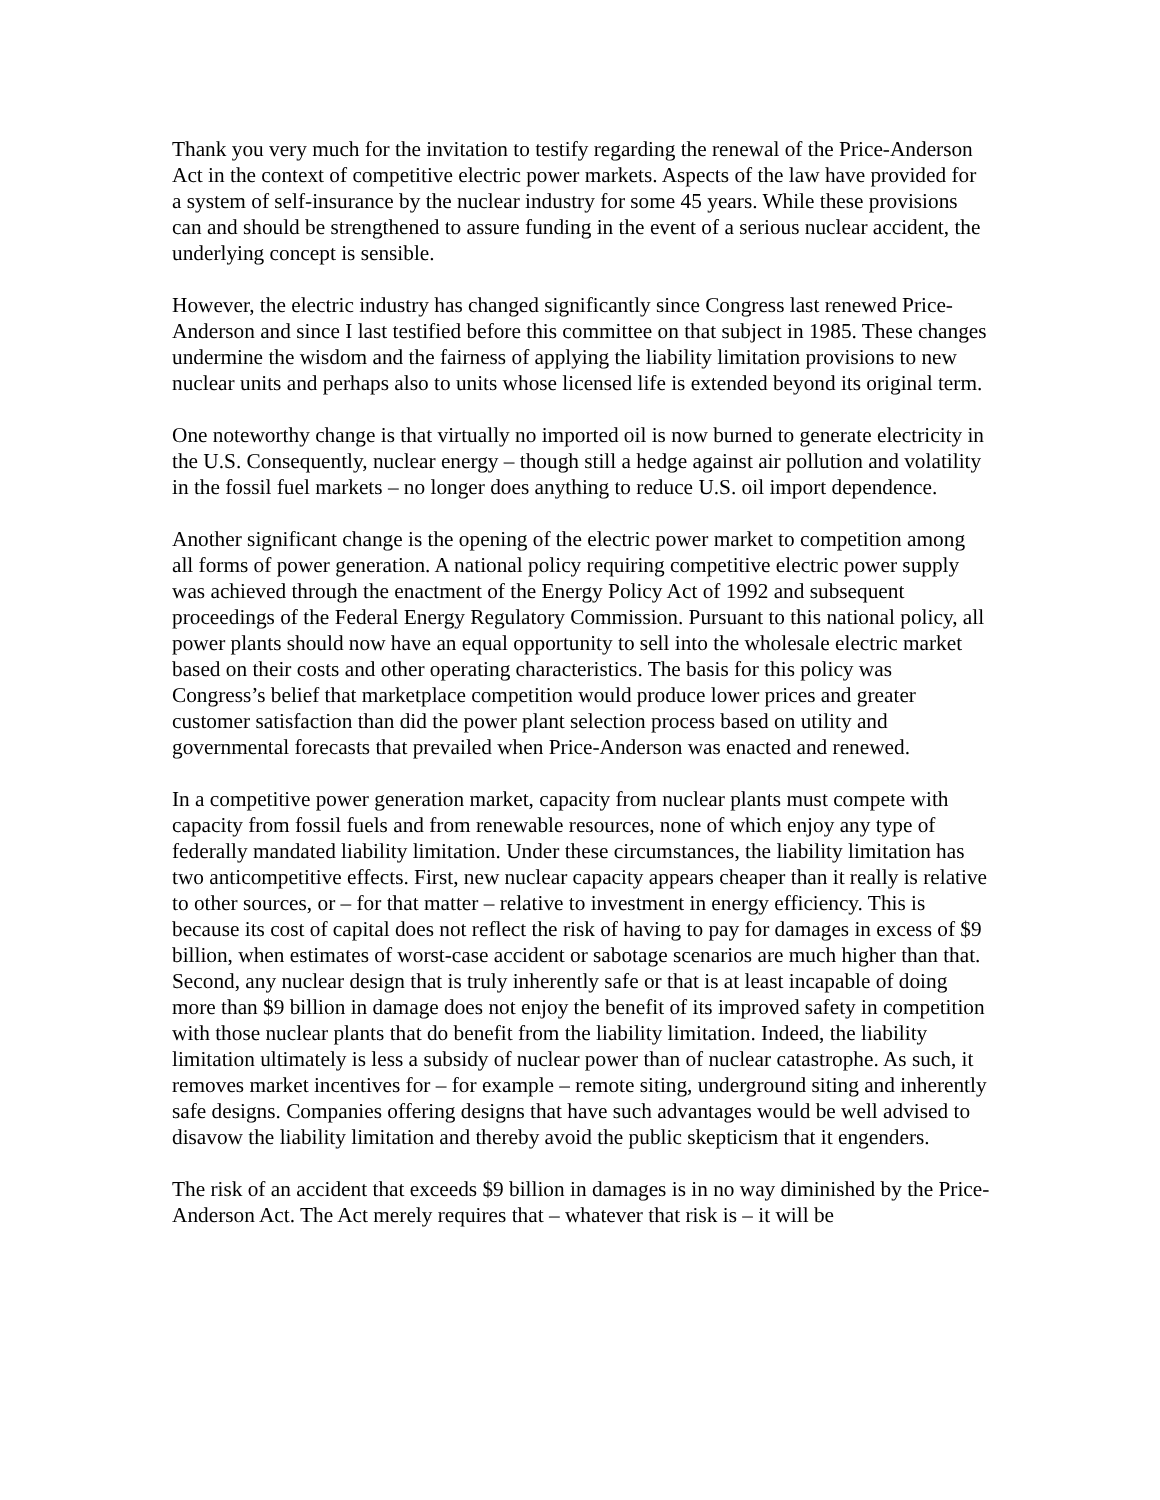Thank you very much for the invitation to testify regarding the renewal of the Price-Anderson Act in the context of competitive electric power markets. Aspects of the law have provided for a system of self-insurance by the nuclear industry for some 45 years. While these provisions can and should be strengthened to assure funding in the event of a serious nuclear accident, the underlying concept is sensible.
However, the electric industry has changed significantly since Congress last renewed Price-Anderson and since I last testified before this committee on that subject in 1985. These changes undermine the wisdom and the fairness of applying the liability limitation provisions to new nuclear units and perhaps also to units whose licensed life is extended beyond its original term.
One noteworthy change is that virtually no imported oil is now burned to generate electricity in the U.S. Consequently, nuclear energy – though still a hedge against air pollution and volatility in the fossil fuel markets – no longer does anything to reduce U.S. oil import dependence.
Another significant change is the opening of the electric power market to competition among all forms of power generation. A national policy requiring competitive electric power supply was achieved through the enactment of the Energy Policy Act of 1992 and subsequent proceedings of the Federal Energy Regulatory Commission. Pursuant to this national policy, all power plants should now have an equal opportunity to sell into the wholesale electric market based on their costs and other operating characteristics. The basis for this policy was Congress’s belief that marketplace competition would produce lower prices and greater customer satisfaction than did the power plant selection process based on utility and governmental forecasts that prevailed when Price-Anderson was enacted and renewed.
In a competitive power generation market, capacity from nuclear plants must compete with capacity from fossil fuels and from renewable resources, none of which enjoy any type of federally mandated liability limitation. Under these circumstances, the liability limitation has two anticompetitive effects. First, new nuclear capacity appears cheaper than it really is relative to other sources, or – for that matter – relative to investment in energy efficiency. This is because its cost of capital does not reflect the risk of having to pay for damages in excess of $9 billion, when estimates of worst-case accident or sabotage scenarios are much higher than that. Second, any nuclear design that is truly inherently safe or that is at least incapable of doing more than $9 billion in damage does not enjoy the benefit of its improved safety in competition with those nuclear plants that do benefit from the liability limitation. Indeed, the liability limitation ultimately is less a subsidy of nuclear power than of nuclear catastrophe. As such, it removes market incentives for – for example – remote siting, underground siting and inherently safe designs. Companies offering designs that have such advantages would be well advised to disavow the liability limitation and thereby avoid the public skepticism that it engenders.
The risk of an accident that exceeds $9 billion in damages is in no way diminished by the Price-Anderson Act. The Act merely requires that – whatever that risk is – it will be